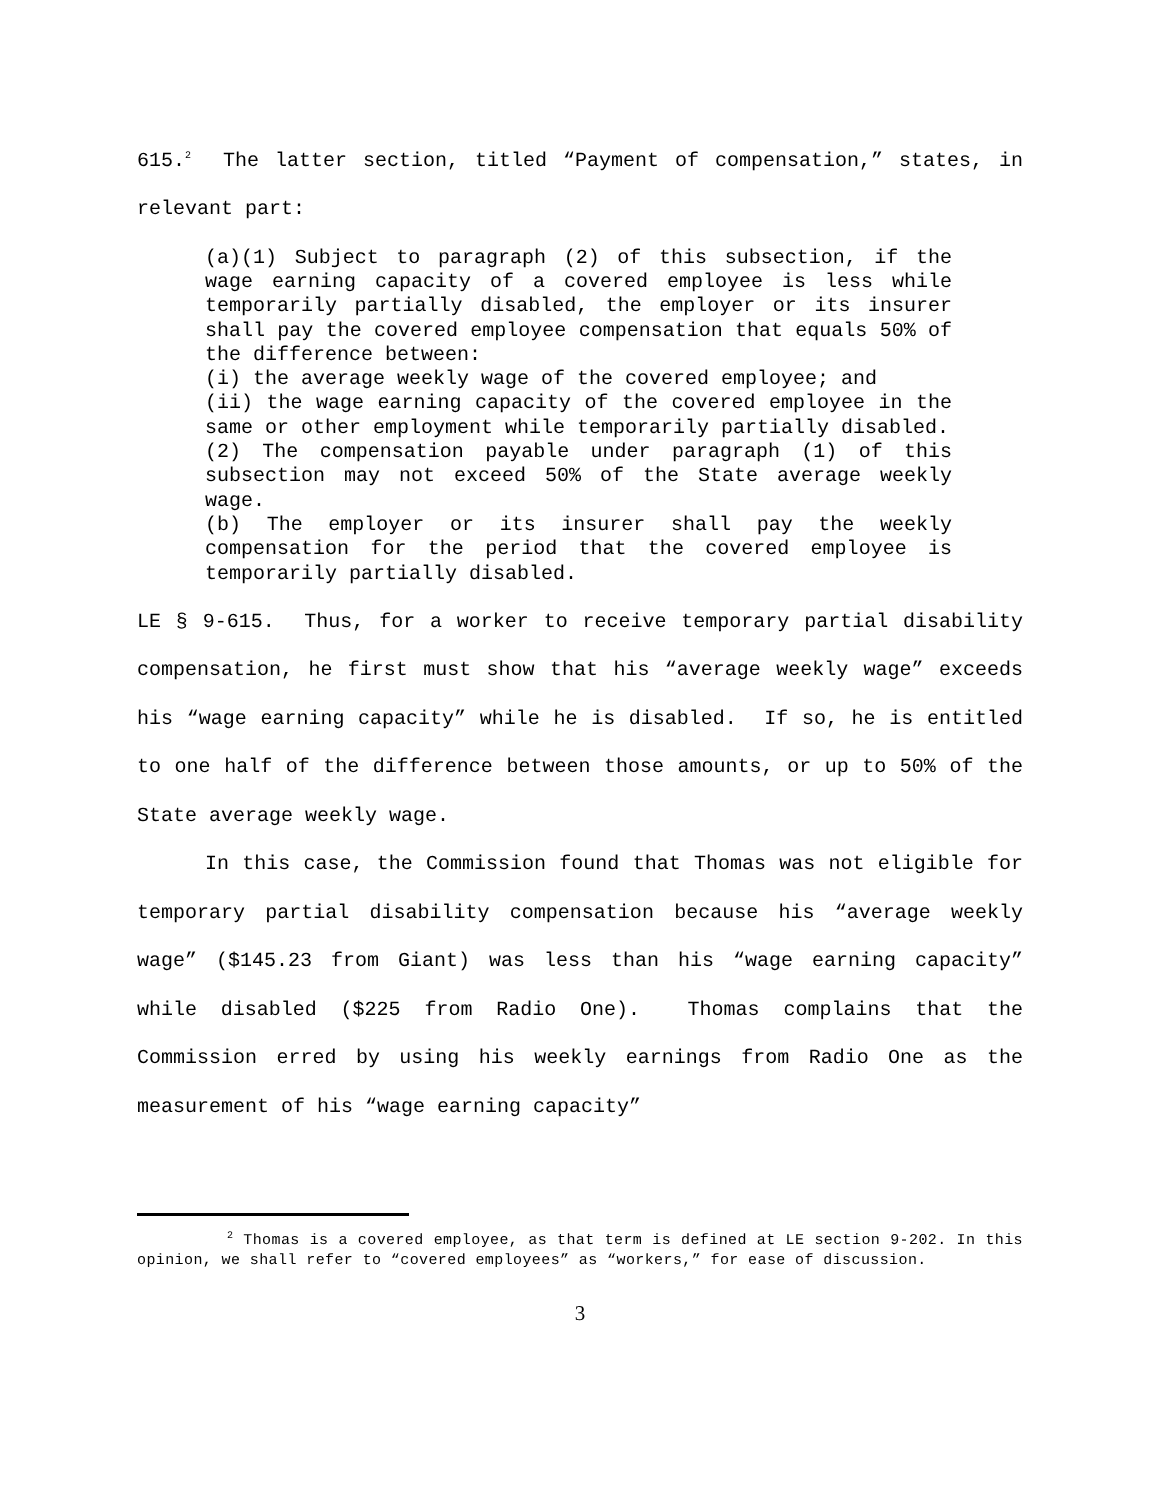615.<sup>2</sup> The latter section, titled “Payment of compensation,” states, in relevant part:
(a)(1) Subject to paragraph (2) of this subsection, if the wage earning capacity of a covered employee is less while temporarily partially disabled, the employer or its insurer shall pay the covered employee compensation that equals 50% of the difference between:
(i) the average weekly wage of the covered employee; and
(ii) the wage earning capacity of the covered employee in the same or other employment while temporarily partially disabled.
(2) The compensation payable under paragraph (1) of this subsection may not exceed 50% of the State average weekly wage.
(b) The employer or its insurer shall pay the weekly compensation for the period that the covered employee is temporarily partially disabled.
LE § 9-615. Thus, for a worker to receive temporary partial disability compensation, he first must show that his “average weekly wage” exceeds his “wage earning capacity” while he is disabled. If so, he is entitled to one half of the difference between those amounts, or up to 50% of the State average weekly wage.
In this case, the Commission found that Thomas was not eligible for temporary partial disability compensation because his “average weekly wage” ($145.23 from Giant) was less than his “wage earning capacity” while disabled ($225 from Radio One). Thomas complains that the Commission erred by using his weekly earnings from Radio One as the measurement of his “wage earning capacity”
<sup>2</sup> Thomas is a covered employee, as that term is defined at LE section 9-202. In this opinion, we shall refer to “covered employees” as “workers,” for ease of discussion.
3